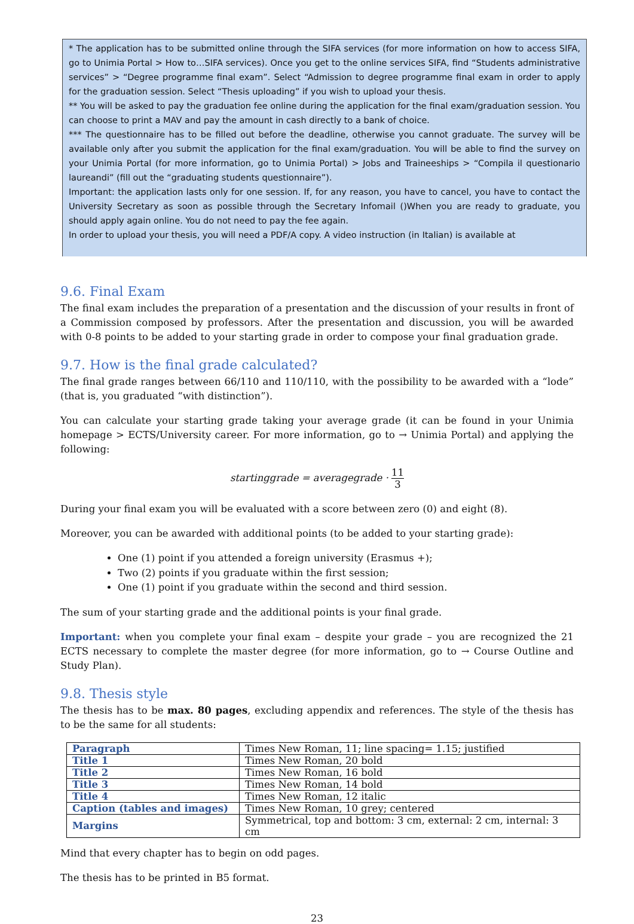* The application has to be submitted online through the SIFA services (for more information on how to access SIFA, go to Unimia Portal > How to…SIFA services). Once you get to the online services SIFA, find “Students administrative services” > “Degree programme final exam”. Select “Admission to degree programme final exam in order to apply for the graduation session. Select “Thesis uploading” if you wish to upload your thesis.
** You will be asked to pay the graduation fee online during the application for the final exam/graduation session. You can choose to print a MAV and pay the amount in cash directly to a bank of choice.
*** The questionnaire has to be filled out before the deadline, otherwise you cannot graduate. The survey will be available only after you submit the application for the final exam/graduation. You will be able to find the survey on your Unimia Portal (for more information, go to Unimia Portal) > Jobs and Traineeships > “Compila il questionario laureandi” (fill out the “graduating students questionnaire”).
Important: the application lasts only for one session. If, for any reason, you have to cancel, you have to contact the University Secretary as soon as possible through the Secretary Infomail ()When you are ready to graduate, you should apply again online. You do not need to pay the fee again.
In order to upload your thesis, you will need a PDF/A copy. A video instruction (in Italian) is available at
9.6. Final Exam
The final exam includes the preparation of a presentation and the discussion of your results in front of a Commission composed by professors. After the presentation and discussion, you will be awarded with 0-8 points to be added to your starting grade in order to compose your final graduation grade.
9.7. How is the final grade calculated?
The final grade ranges between 66/110 and 110/110, with the possibility to be awarded with a “lode” (that is, you graduated “with distinction”).
You can calculate your starting grade taking your average grade (it can be found in your Unimia homepage > ECTS/University career. For more information, go to → Unimia Portal) and applying the following:
startinggrade = averagegrade · 11 3
During your final exam you will be evaluated with a score between zero (0) and eight (8).
Moreover, you can be awarded with additional points (to be added to your starting grade):
One (1) point if you attended a foreign university (Erasmus +);
Two (2) points if you graduate within the first session;
One (1) point if you graduate within the second and third session.
The sum of your starting grade and the additional points is your final grade.
Important: when you complete your final exam – despite your grade – you are recognized the 21 ECTS necessary to complete the master degree (for more information, go to → Course Outline and Study Plan).
9.8. Thesis style
The thesis has to be max. 80 pages, excluding appendix and references. The style of the thesis has to be the same for all students:
| Paragraph | Times New Roman, 11; line spacing= 1.15; justified |
| Title 1 | Times New Roman, 20 bold |
| Title 2 | Times New Roman, 16 bold |
| Title 3 | Times New Roman, 14 bold |
| Title 4 | Times New Roman, 12 italic |
| Caption (tables and images) | Times New Roman, 10 grey; centered |
| Margins | Symmetrical, top and bottom: 3 cm, external: 2 cm, internal: 3 cm |
Mind that every chapter has to begin on odd pages.
The thesis has to be printed in B5 format.
23